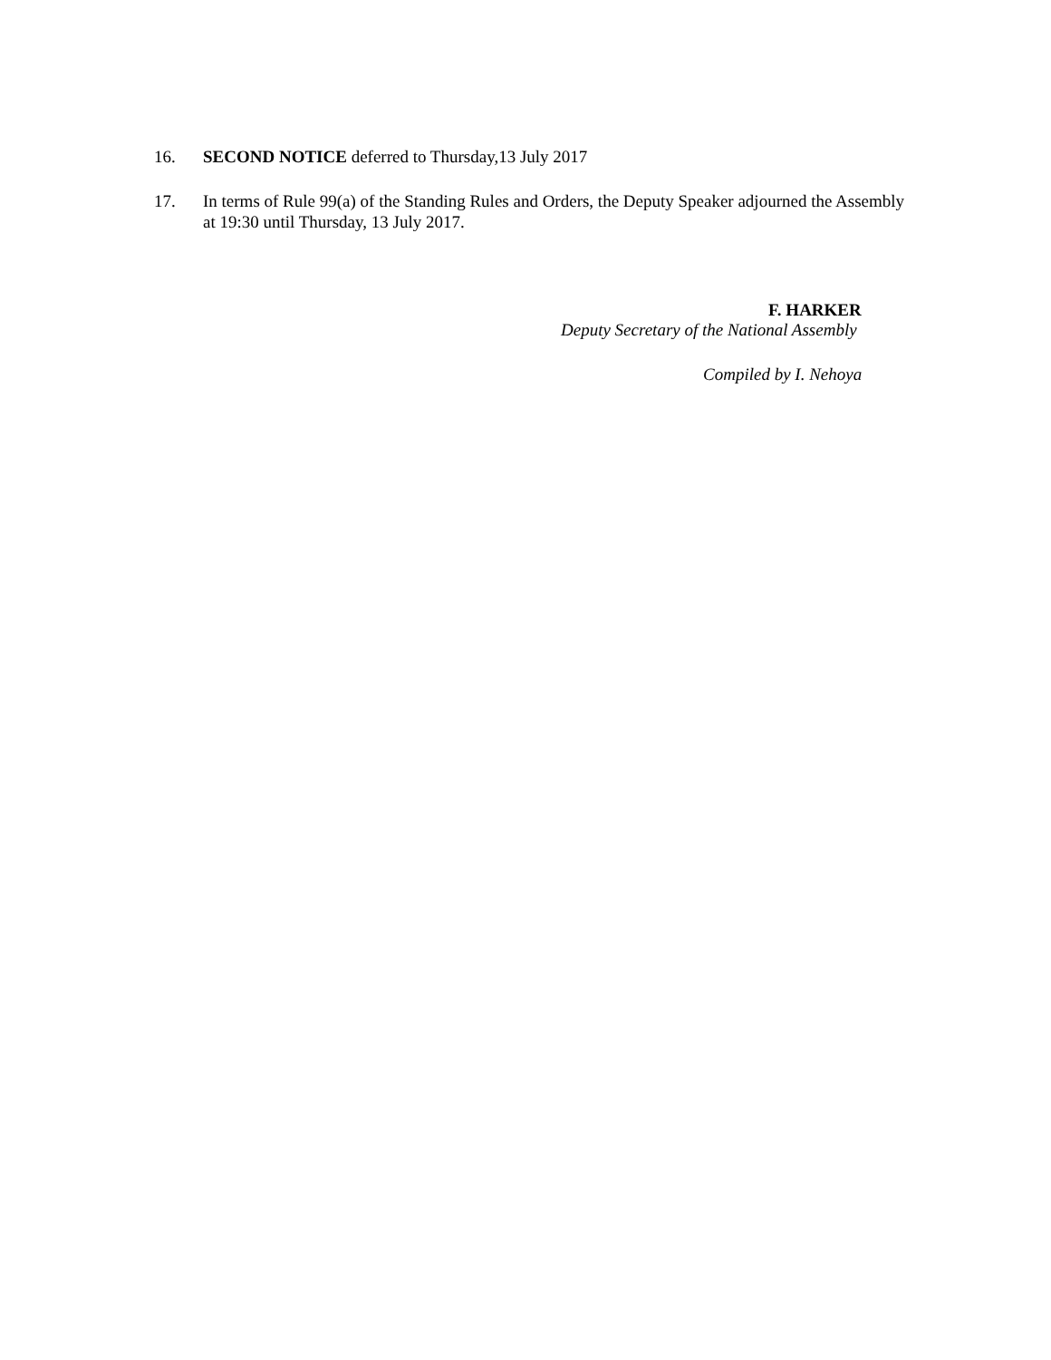16. SECOND NOTICE deferred to Thursday,13 July 2017
17. In terms of Rule 99(a) of the Standing Rules and Orders, the Deputy Speaker adjourned the Assembly at 19:30 until Thursday, 13 July 2017.
F. HARKER
Deputy Secretary of the National Assembly
Compiled by I. Nehoya